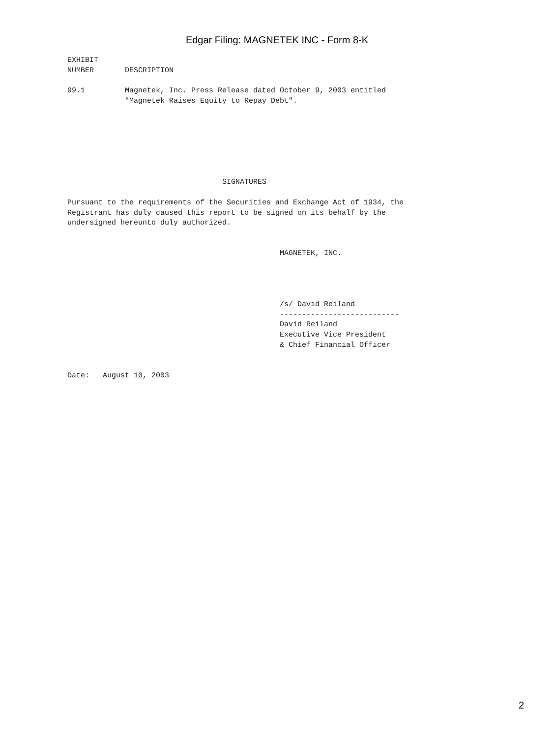Edgar Filing: MAGNETEK INC - Form 8-K
EXHIBIT
NUMBER       DESCRIPTION

99.1         Magnetek, Inc. Press Release dated October 9, 2003 entitled
             "Magnetek Raises Equity to Repay Debt".







                                   SIGNATURES

Pursuant to the requirements of the Securities and Exchange Act of 1934, the
Registrant has duly caused this report to be signed on its behalf by the
undersigned hereunto duly authorized.


                                                MAGNETEK, INC.




                                                /s/ David Reiland
                                                ---------------------------
                                                David Reiland
                                                Executive Vice President
                                                & Chief Financial Officer


Date:   August 10, 2003
2